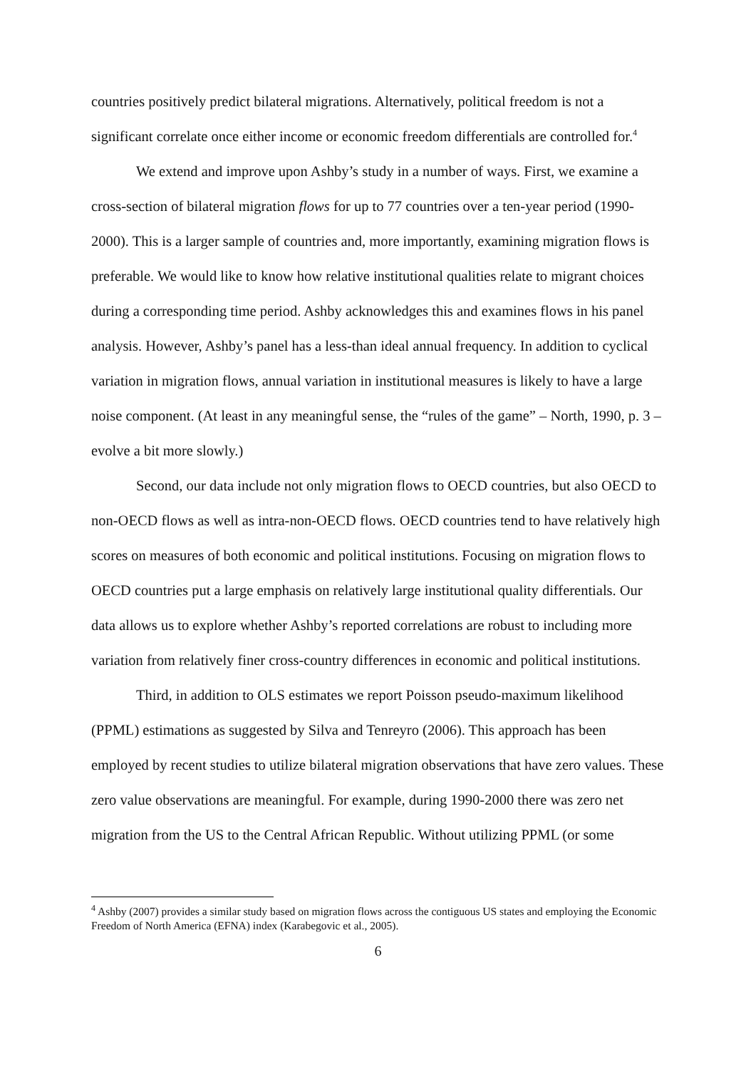countries positively predict bilateral migrations. Alternatively, political freedom is not a significant correlate once either income or economic freedom differentials are controlled for.<sup>4</sup>
We extend and improve upon Ashby’s study in a number of ways. First, we examine a cross-section of bilateral migration flows for up to 77 countries over a ten-year period (1990-2000). This is a larger sample of countries and, more importantly, examining migration flows is preferable. We would like to know how relative institutional qualities relate to migrant choices during a corresponding time period. Ashby acknowledges this and examines flows in his panel analysis. However, Ashby’s panel has a less-than ideal annual frequency. In addition to cyclical variation in migration flows, annual variation in institutional measures is likely to have a large noise component. (At least in any meaningful sense, the “rules of the game” – North, 1990, p. 3 – evolve a bit more slowly.)
Second, our data include not only migration flows to OECD countries, but also OECD to non-OECD flows as well as intra-non-OECD flows. OECD countries tend to have relatively high scores on measures of both economic and political institutions. Focusing on migration flows to OECD countries put a large emphasis on relatively large institutional quality differentials. Our data allows us to explore whether Ashby’s reported correlations are robust to including more variation from relatively finer cross-country differences in economic and political institutions.
Third, in addition to OLS estimates we report Poisson pseudo-maximum likelihood (PPML) estimations as suggested by Silva and Tenreyro (2006). This approach has been employed by recent studies to utilize bilateral migration observations that have zero values. These zero value observations are meaningful. For example, during 1990-2000 there was zero net migration from the US to the Central African Republic. Without utilizing PPML (or some
<sup>4</sup> Ashby (2007) provides a similar study based on migration flows across the contiguous US states and employing the Economic Freedom of North America (EFNA) index (Karabegovic et al., 2005).
6